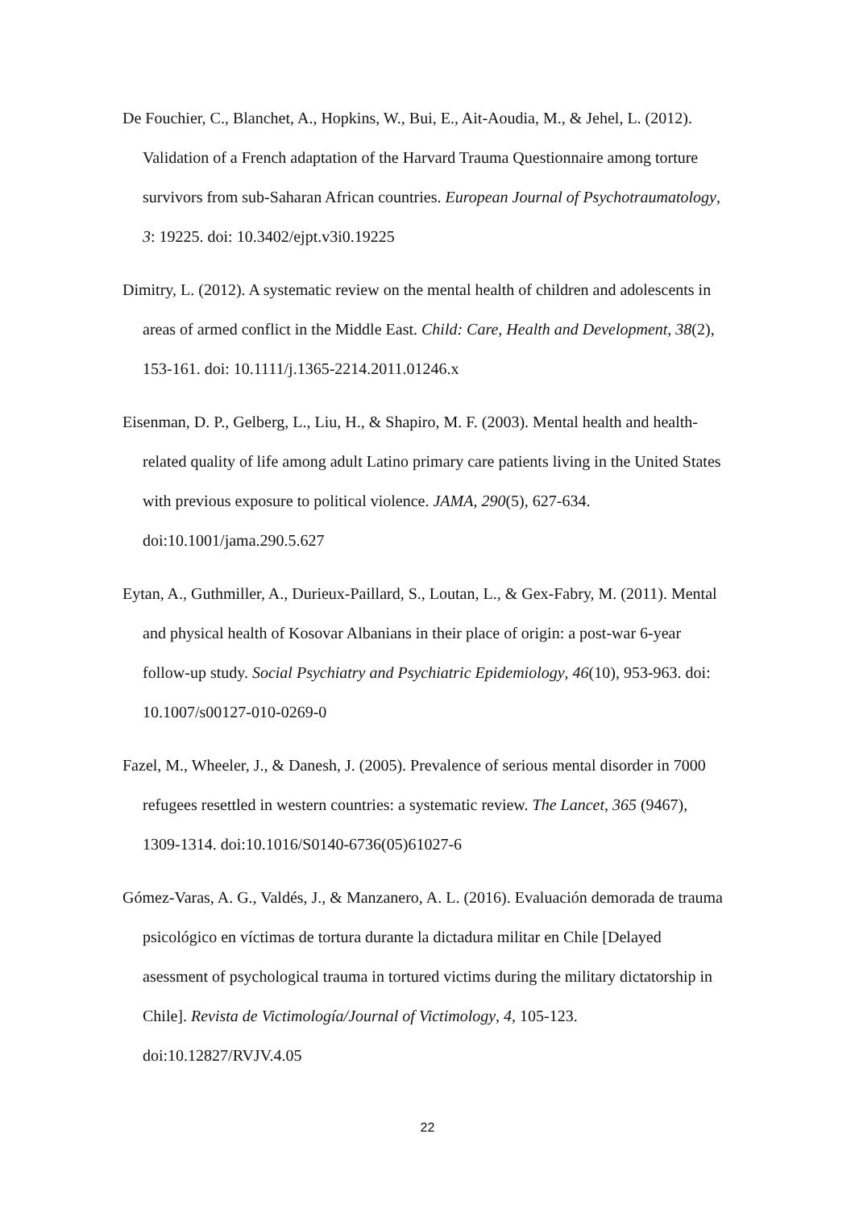De Fouchier, C., Blanchet, A., Hopkins, W., Bui, E., Ait-Aoudia, M., & Jehel, L. (2012). Validation of a French adaptation of the Harvard Trauma Questionnaire among torture survivors from sub-Saharan African countries. European Journal of Psychotraumatology, 3: 19225. doi: 10.3402/ejpt.v3i0.19225
Dimitry, L. (2012). A systematic review on the mental health of children and adolescents in areas of armed conflict in the Middle East. Child: Care, Health and Development, 38(2), 153-161. doi: 10.1111/j.1365-2214.2011.01246.x
Eisenman, D. P., Gelberg, L., Liu, H., & Shapiro, M. F. (2003). Mental health and health-related quality of life among adult Latino primary care patients living in the United States with previous exposure to political violence. JAMA, 290(5), 627-634. doi:10.1001/jama.290.5.627
Eytan, A., Guthmiller, A., Durieux-Paillard, S., Loutan, L., & Gex-Fabry, M. (2011). Mental and physical health of Kosovar Albanians in their place of origin: a post-war 6-year follow-up study. Social Psychiatry and Psychiatric Epidemiology, 46(10), 953-963. doi: 10.1007/s00127-010-0269-0
Fazel, M., Wheeler, J., & Danesh, J. (2005). Prevalence of serious mental disorder in 7000 refugees resettled in western countries: a systematic review. The Lancet, 365 (9467), 1309-1314. doi:10.1016/S0140-6736(05)61027-6
Gómez-Varas, A. G., Valdés, J., & Manzanero, A. L. (2016). Evaluación demorada de trauma psicológico en víctimas de tortura durante la dictadura militar en Chile [Delayed asessment of psychological trauma in tortured victims during the military dictatorship in Chile]. Revista de Victimología/Journal of Victimology, 4, 105-123. doi:10.12827/RVJV.4.05
22